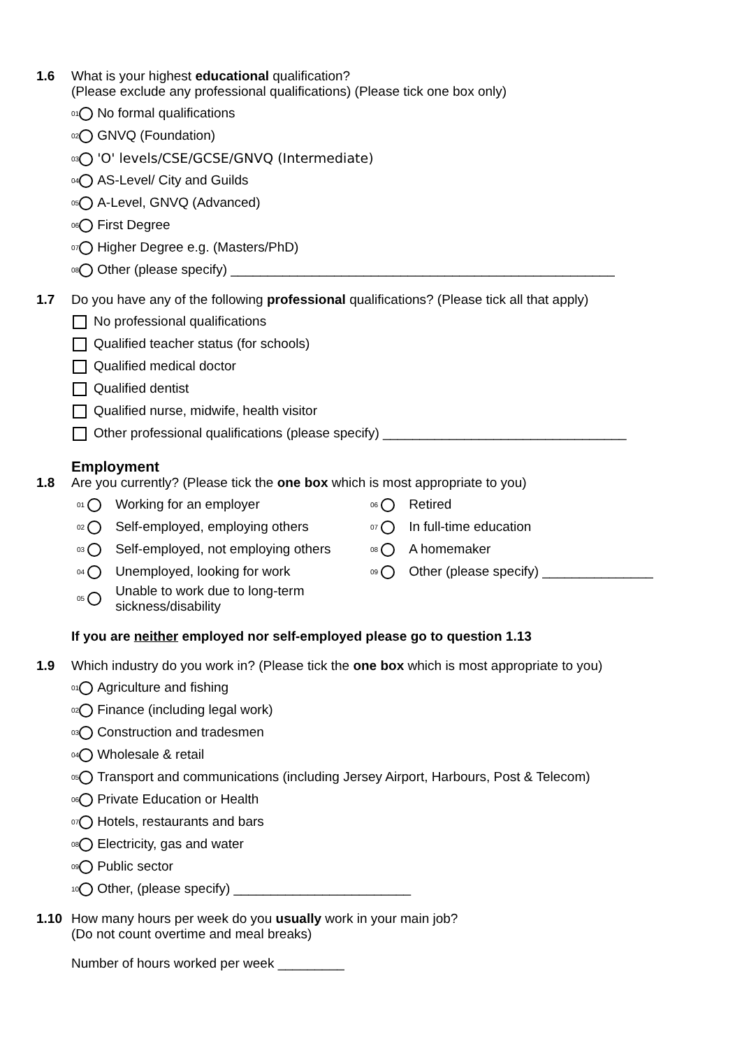1.6 What is your highest educational qualification?
(Please exclude any professional qualifications) (Please tick one box only)
01 No formal qualifications
02 GNVQ (Foundation)
03 'O' levels/CSE/GCSE/GNVQ (Intermediate)
04 AS-Level/ City and Guilds
05 A-Level, GNVQ (Advanced)
06 First Degree
07 Higher Degree e.g. (Masters/PhD)
08 Other (please specify) ____________________________________________________
1.7 Do you have any of the following professional qualifications? (Please tick all that apply)
No professional qualifications
Qualified teacher status (for schools)
Qualified medical doctor
Qualified dentist
Qualified nurse, midwife, health visitor
Other professional qualifications (please specify) _________________________________
Employment
1.8 Are you currently? (Please tick the one box which is most appropriate to you)
01 Working for an employer
06 Retired
02 Self-employed, employing others
07 In full-time education
03 Self-employed, not employing others
08 A homemaker
04 Unemployed, looking for work
09 Other (please specify) _______________
05 Unable to work due to long-term
sickness/disability
If you are neither employed nor self-employed please go to question 1.13
1.9 Which industry do you work in? (Please tick the one box which is most appropriate to you)
01 Agriculture and fishing
02 Finance (including legal work)
03 Construction and tradesmen
04 Wholesale & retail
05 Transport and communications (including Jersey Airport, Harbours, Post & Telecom)
06 Private Education or Health
07 Hotels, restaurants and bars
08 Electricity, gas and water
09 Public sector
10 Other, (please specify) ________________________
1.10 How many hours per week do you usually work in your main job?
(Do not count overtime and meal breaks)
Number of hours worked per week _________